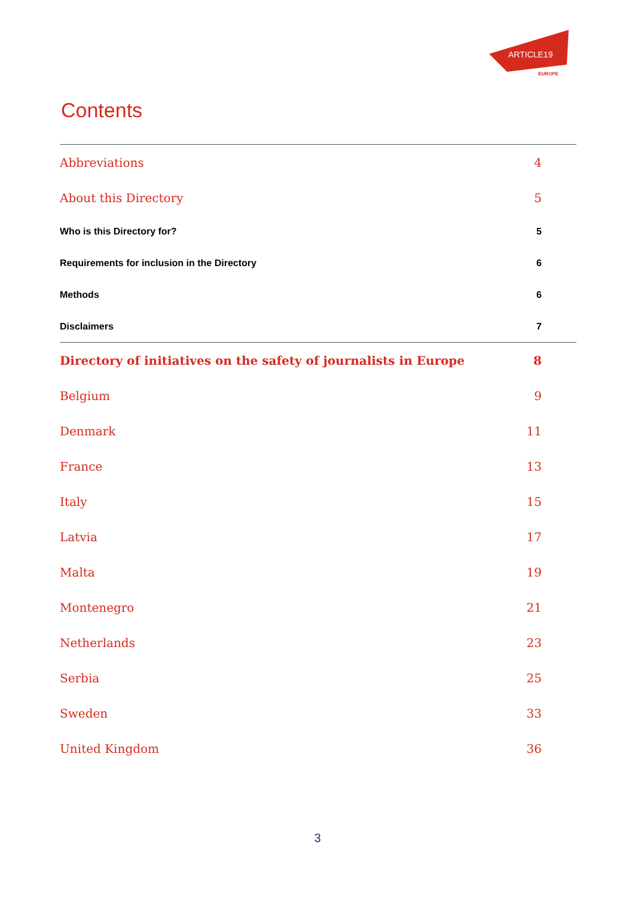ARTICLE19
EUROPE
Contents
Abbreviations 4
About this Directory 5
Who is this Directory for? 5
Requirements for inclusion in the Directory 6
Methods 6
Disclaimers 7
Directory of initiatives on the safety of journalists in Europe 8
Belgium 9
Denmark 11
France 13
Italy 15
Latvia 17
Malta 19
Montenegro 21
Netherlands 23
Serbia 25
Sweden 33
United Kingdom 36
3